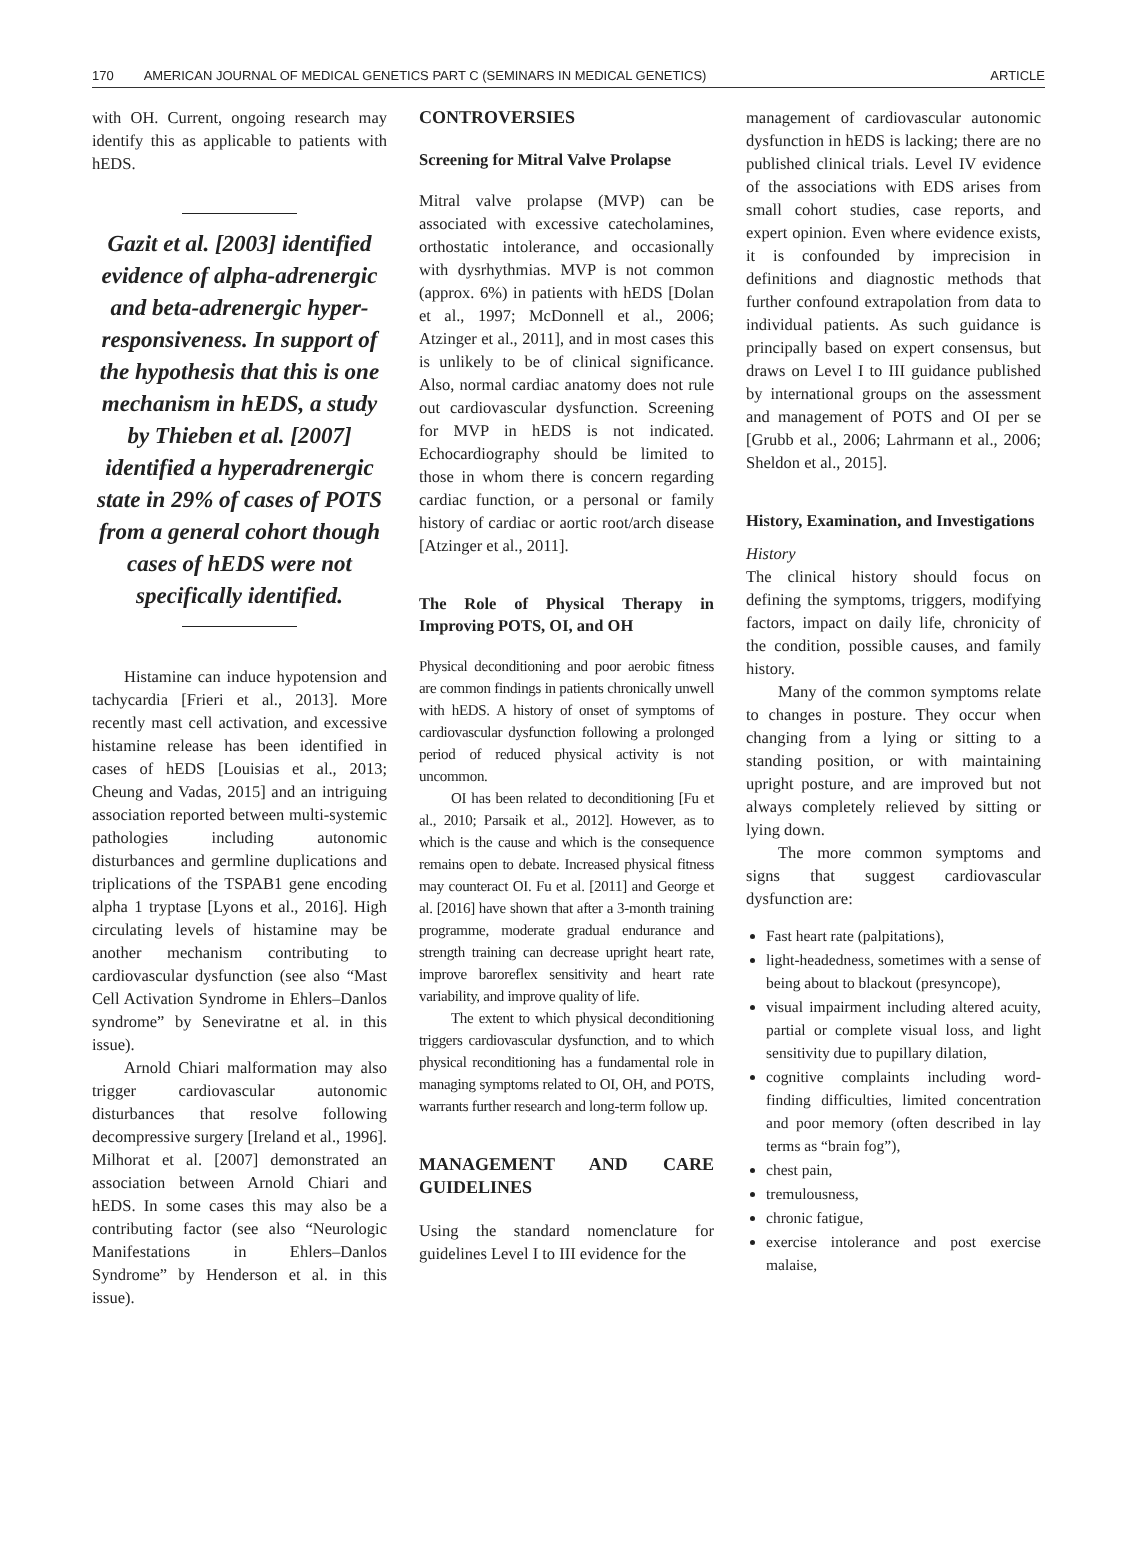170 AMERICAN JOURNAL OF MEDICAL GENETICS PART C (SEMINARS IN MEDICAL GENETICS) ARTICLE
with OH. Current, ongoing research may identify this as applicable to patients with hEDS.
Gazit et al. [2003] identified evidence of alpha-adrenergic and beta-adrenergic hyper-responsiveness. In support of the hypothesis that this is one mechanism in hEDS, a study by Thieben et al. [2007] identified a hyperadrenergic state in 29% of cases of POTS from a general cohort though cases of hEDS were not specifically identified.
Histamine can induce hypotension and tachycardia [Frieri et al., 2013]. More recently mast cell activation, and excessive histamine release has been identified in cases of hEDS [Louisias et al., 2013; Cheung and Vadas, 2015] and an intriguing association reported between multi-systemic pathologies including autonomic disturbances and germline duplications and triplications of the TSPAB1 gene encoding alpha 1 tryptase [Lyons et al., 2016]. High circulating levels of histamine may be another mechanism contributing to cardiovascular dysfunction (see also “Mast Cell Activation Syndrome in Ehlers–Danlos syndrome” by Seneviratne et al. in this issue).
Arnold Chiari malformation may also trigger cardiovascular autonomic disturbances that resolve following decompressive surgery [Ireland et al., 1996]. Milhorat et al. [2007] demonstrated an association between Arnold Chiari and hEDS. In some cases this may also be a contributing factor (see also “Neurologic Manifestations in Ehlers–Danlos Syndrome” by Henderson et al. in this issue).
CONTROVERSIES
Screening for Mitral Valve Prolapse
Mitral valve prolapse (MVP) can be associated with excessive catecholamines, orthostatic intolerance, and occasionally with dysrhythmias. MVP is not common (approx. 6%) in patients with hEDS [Dolan et al., 1997; McDonnell et al., 2006; Atzinger et al., 2011], and in most cases this is unlikely to be of clinical significance. Also, normal cardiac anatomy does not rule out cardiovascular dysfunction. Screening for MVP in hEDS is not indicated. Echocardiography should be limited to those in whom there is concern regarding cardiac function, or a personal or family history of cardiac or aortic root/arch disease [Atzinger et al., 2011].
The Role of Physical Therapy in Improving POTS, OI, and OH
Physical deconditioning and poor aerobic fitness are common findings in patients chronically unwell with hEDS. A history of onset of symptoms of cardiovascular dysfunction following a prolonged period of reduced physical activity is not uncommon.
OI has been related to deconditioning [Fu et al., 2010; Parsaik et al., 2012]. However, as to which is the cause and which is the consequence remains open to debate. Increased physical fitness may counteract OI. Fu et al. [2011] and George et al. [2016] have shown that after a 3-month training programme, moderate gradual endurance and strength training can decrease upright heart rate, improve baroreflex sensitivity and heart rate variability, and improve quality of life.
The extent to which physical deconditioning triggers cardiovascular dysfunction, and to which physical reconditioning has a fundamental role in managing symptoms related to OI, OH, and POTS, warrants further research and long-term follow up.
MANAGEMENT AND CARE GUIDELINES
Using the standard nomenclature for guidelines Level I to III evidence for the
management of cardiovascular autonomic dysfunction in hEDS is lacking; there are no published clinical trials. Level IV evidence of the associations with EDS arises from small cohort studies, case reports, and expert opinion. Even where evidence exists, it is confounded by imprecision in definitions and diagnostic methods that further confound extrapolation from data to individual patients. As such guidance is principally based on expert consensus, but draws on Level I to III guidance published by international groups on the assessment and management of POTS and OI per se [Grubb et al., 2006; Lahrmann et al., 2006; Sheldon et al., 2015].
History, Examination, and Investigations
History
The clinical history should focus on defining the symptoms, triggers, modifying factors, impact on daily life, chronicity of the condition, possible causes, and family history.
Many of the common symptoms relate to changes in posture. They occur when changing from a lying or sitting to a standing position, or with maintaining upright posture, and are improved but not always completely relieved by sitting or lying down.
The more common symptoms and signs that suggest cardiovascular dysfunction are:
Fast heart rate (palpitations),
light-headedness, sometimes with a sense of being about to blackout (presyncope),
visual impairment including altered acuity, partial or complete visual loss, and light sensitivity due to pupillary dilation,
cognitive complaints including word-finding difficulties, limited concentration and poor memory (often described in lay terms as “brain fog”),
chest pain,
tremulousness,
chronic fatigue,
exercise intolerance and post exercise malaise,